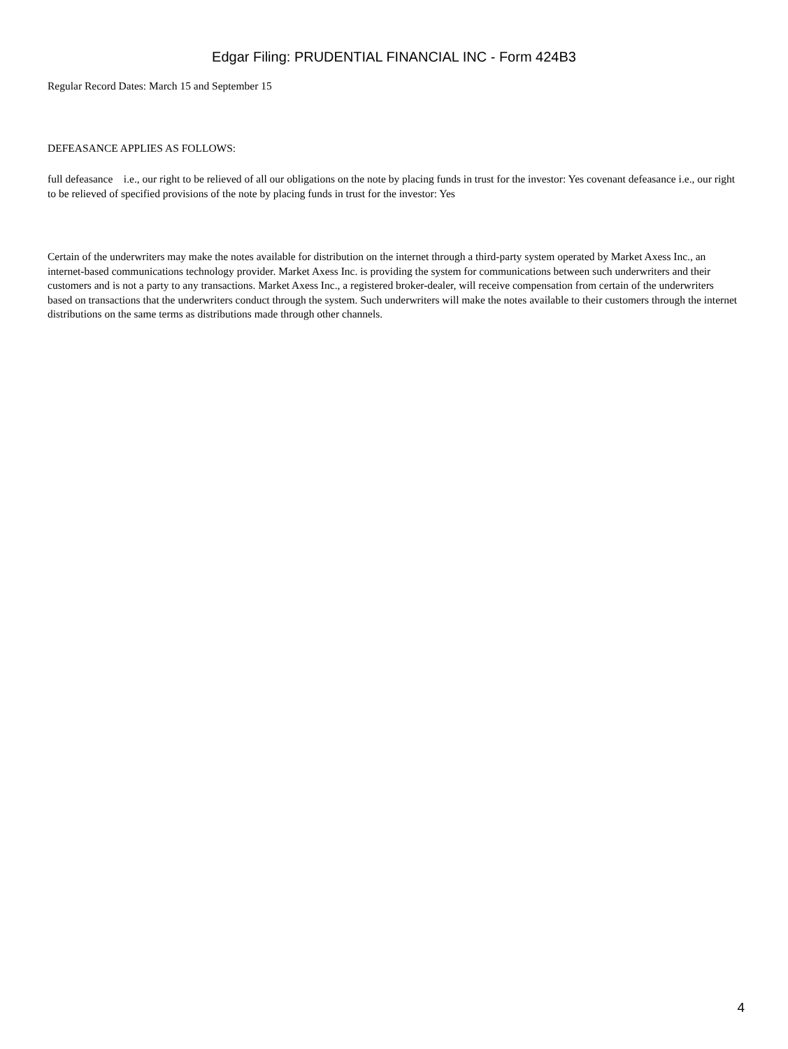Edgar Filing: PRUDENTIAL FINANCIAL INC - Form 424B3
Regular Record Dates: March 15 and September 15
DEFEASANCE APPLIES AS FOLLOWS:
full defeasance i.e., our right to be relieved of all our obligations on the note by placing funds in trust for the investor: Yes covenant defeasance i.e., our right to be relieved of specified provisions of the note by placing funds in trust for the investor: Yes
Certain of the underwriters may make the notes available for distribution on the internet through a third-party system operated by Market Axess Inc., an internet-based communications technology provider. Market Axess Inc. is providing the system for communications between such underwriters and their customers and is not a party to any transactions. Market Axess Inc., a registered broker-dealer, will receive compensation from certain of the underwriters based on transactions that the underwriters conduct through the system. Such underwriters will make the notes available to their customers through the internet distributions on the same terms as distributions made through other channels.
4